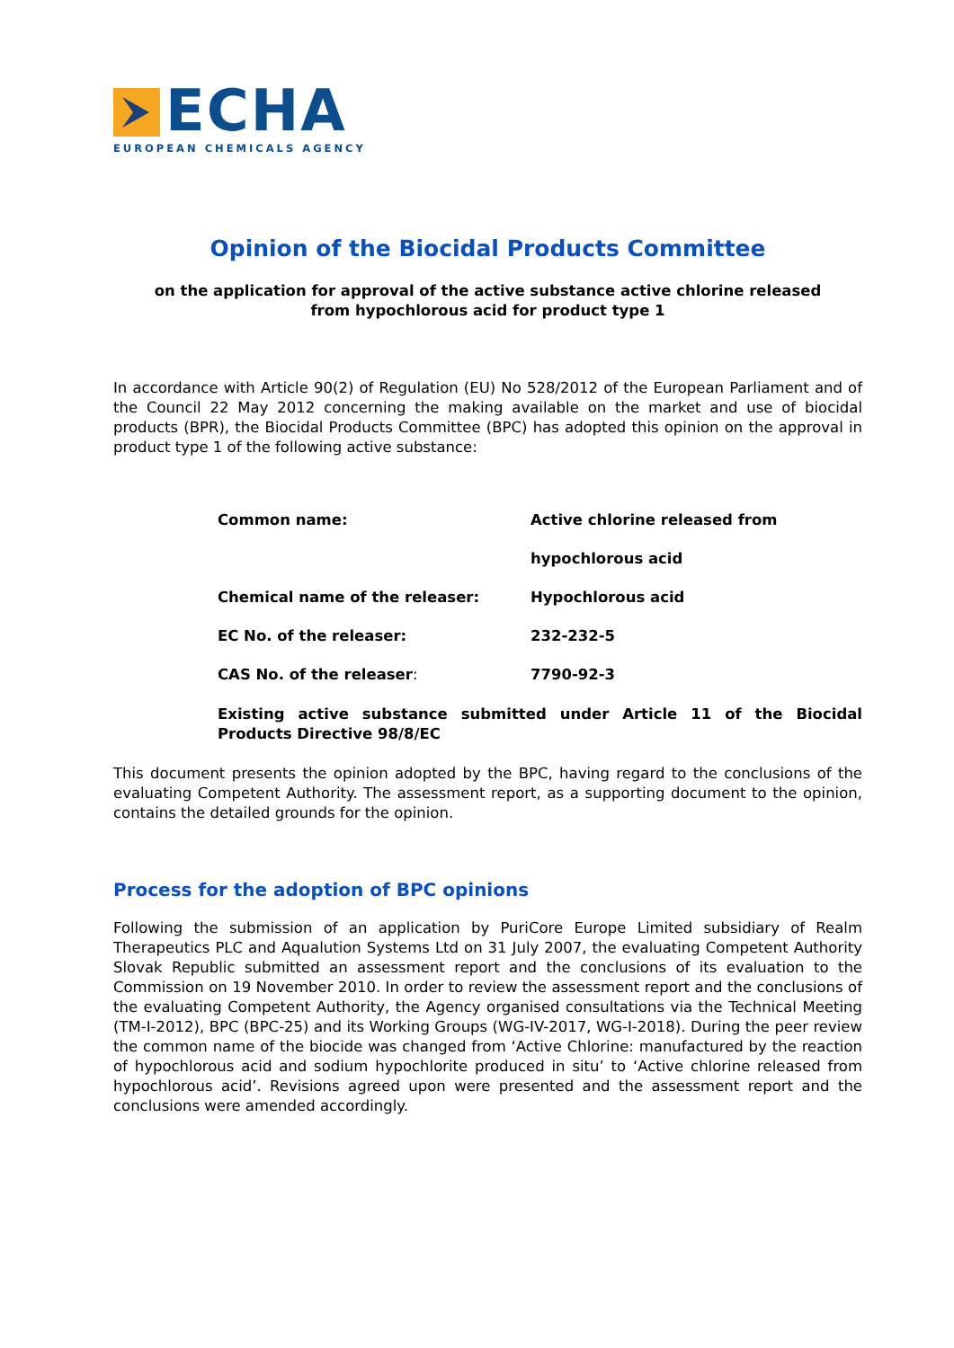ECHA
EUROPEAN CHEMICALS AGENCY
Opinion of the Biocidal Products Committee
on the application for approval of the active substance active chlorine released
from hypochlorous acid for product type 1
In accordance with Article 90(2) of Regulation (EU) No 528/2012 of the European Parliament and of the Council 22 May 2012 concerning the making available on the market and use of biocidal products (BPR), the Biocidal Products Committee (BPC) has adopted this opinion on the approval in product type 1 of the following active substance:
| Common name: | Active chlorine released from |
| | hypochlorous acid |
| Chemical name of the releaser: | Hypochlorous acid |
| EC No. of the releaser: | 232-232-5 |
| CAS No. of the releaser : | 7790-92-3 |
Existing active substance submitted under Article 11 of the Biocidal Products Directive 98/8/EC
This document presents the opinion adopted by the BPC, having regard to the conclusions of the evaluating Competent Authority. The assessment report, as a supporting document to the opinion, contains the detailed grounds for the opinion.
Process for the adoption of BPC opinions
Following the submission of an application by PuriCore Europe Limited subsidiary of Realm Therapeutics PLC and Aqualution Systems Ltd on 31 July 2007, the evaluating Competent Authority Slovak Republic submitted an assessment report and the conclusions of its evaluation to the Commission on 19 November 2010. In order to review the assessment report and the conclusions of the evaluating Competent Authority, the Agency organised consultations via the Technical Meeting (TM-I-2012), BPC (BPC-25) and its Working Groups (WG-IV-2017, WG-I-2018). During the peer review the common name of the biocide was changed from ‘Active Chlorine: manufactured by the reaction of hypochlorous acid and sodium hypochlorite produced in situ’ to ‘Active chlorine released from hypochlorous acid’. Revisions agreed upon were presented and the assessment report and the conclusions were amended accordingly.